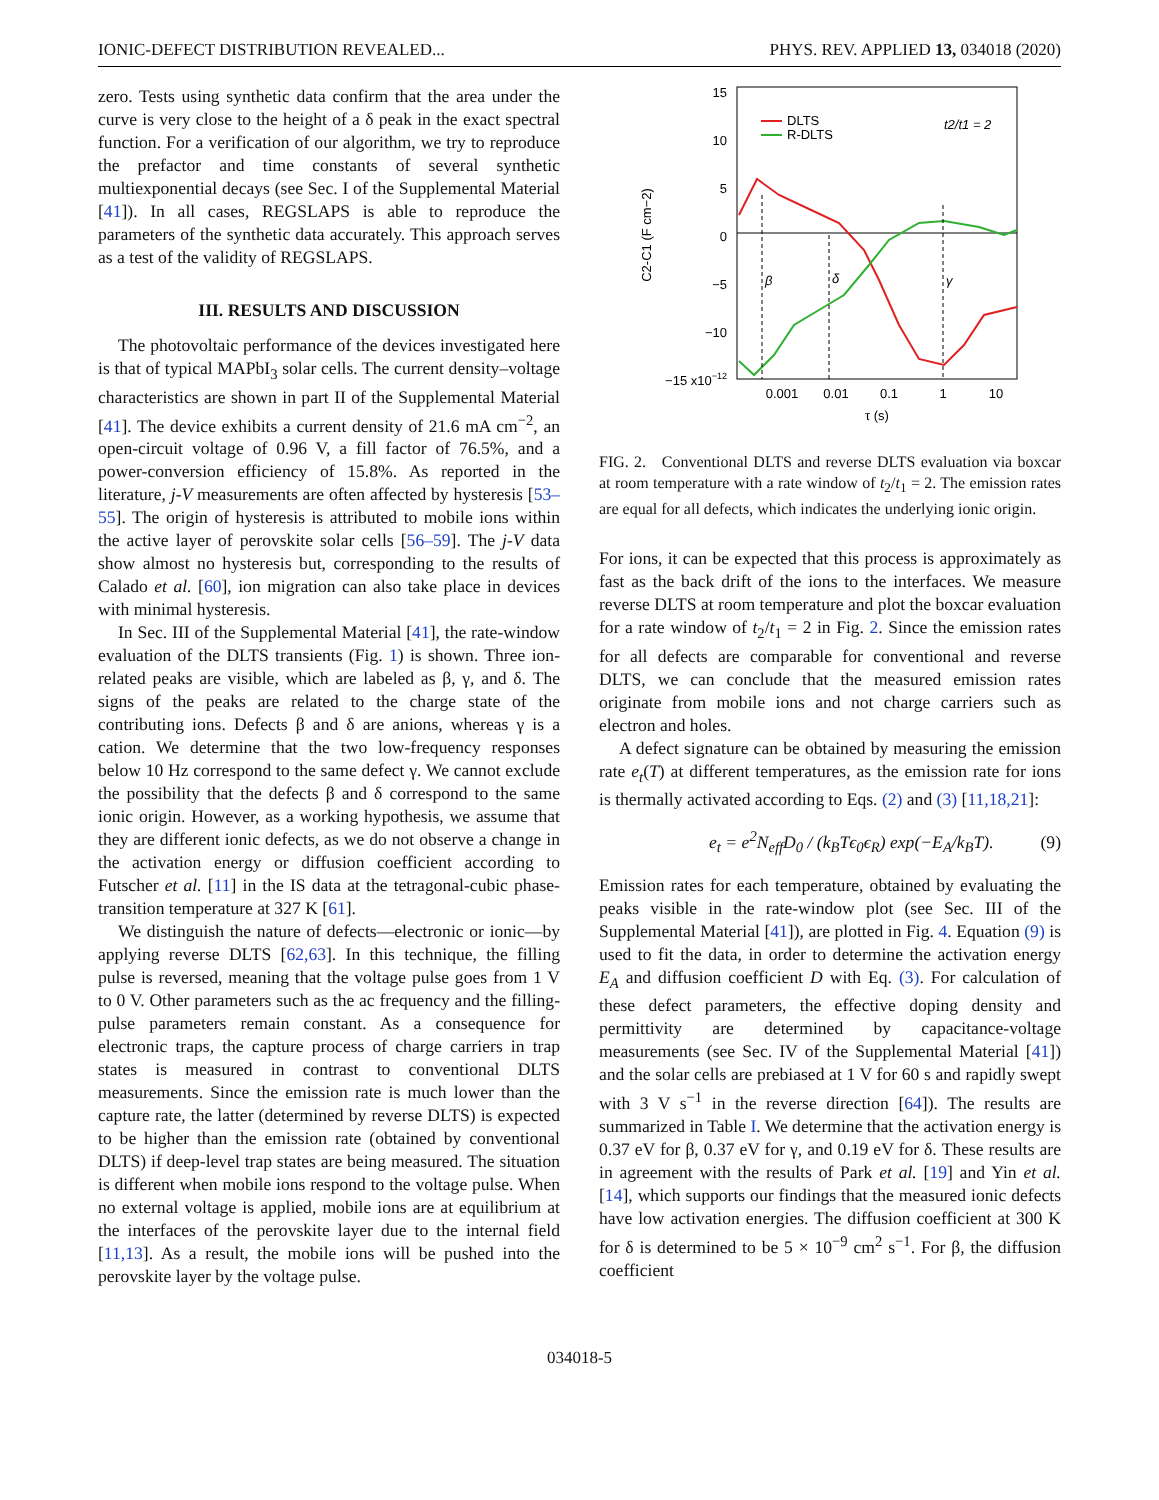IONIC-DEFECT DISTRIBUTION REVEALED... PHYS. REV. APPLIED 13, 034018 (2020)
zero. Tests using synthetic data confirm that the area under the curve is very close to the height of a δ peak in the exact spectral function. For a verification of our algorithm, we try to reproduce the prefactor and time constants of several synthetic multiexponential decays (see Sec. I of the Supplemental Material [41]). In all cases, REGSLAPS is able to reproduce the parameters of the synthetic data accurately. This approach serves as a test of the validity of REGSLAPS.
III. RESULTS AND DISCUSSION
The photovoltaic performance of the devices investigated here is that of typical MAPbI<sub>3</sub> solar cells. The current density–voltage characteristics are shown in part II of the Supplemental Material [41]. The device exhibits a current density of 21.6 mA cm<sup>−2</sup>, an open-circuit voltage of 0.96 V, a fill factor of 76.5%, and a power-conversion efficiency of 15.8%. As reported in the literature, j-V measurements are often affected by hysteresis [53–55]. The origin of hysteresis is attributed to mobile ions within the active layer of perovskite solar cells [56–59]. The j-V data show almost no hysteresis but, corresponding to the results of Calado et al. [60], ion migration can also take place in devices with minimal hysteresis.
In Sec. III of the Supplemental Material [41], the rate-window evaluation of the DLTS transients (Fig. 1) is shown. Three ion-related peaks are visible, which are labeled as β, γ, and δ. The signs of the peaks are related to the charge state of the contributing ions. Defects β and δ are anions, whereas γ is a cation. We determine that the two low-frequency responses below 10 Hz correspond to the same defect γ. We cannot exclude the possibility that the defects β and δ correspond to the same ionic origin. However, as a working hypothesis, we assume that they are different ionic defects, as we do not observe a change in the activation energy or diffusion coefficient according to Futscher et al. [11] in the IS data at the tetragonal-cubic phase-transition temperature at 327 K [61].
We distinguish the nature of defects—electronic or ionic—by applying reverse DLTS [62,63]. In this technique, the filling pulse is reversed, meaning that the voltage pulse goes from 1 V to 0 V. Other parameters such as the ac frequency and the filling-pulse parameters remain constant. As a consequence for electronic traps, the capture process of charge carriers in trap states is measured in contrast to conventional DLTS measurements. Since the emission rate is much lower than the capture rate, the latter (determined by reverse DLTS) is expected to be higher than the emission rate (obtained by conventional DLTS) if deep-level trap states are being measured. The situation is different when mobile ions respond to the voltage pulse. When no external voltage is applied, mobile ions are at equilibrium at the interfaces of the perovskite layer due to the internal field [11,13]. As a result, the mobile ions will be pushed into the perovskite layer by the voltage pulse.
15
10
5
0
−5
−10
−15 x10−12
0.001
0.01
0.1
1
10
τ (s)
C2-C1 (F cm−2)
DLTS
R-DLTS
t2/t1 = 2
β
δ
γ
FIG. 2. Conventional DLTS and reverse DLTS evaluation via boxcar at room temperature with a rate window of t<sub>2</sub>/t<sub>1</sub> = 2. The emission rates are equal for all defects, which indicates the underlying ionic origin.
For ions, it can be expected that this process is approximately as fast as the back drift of the ions to the interfaces. We measure reverse DLTS at room temperature and plot the boxcar evaluation for a rate window of t<sub>2</sub>/t<sub>1</sub> = 2 in Fig. 2. Since the emission rates for all defects are comparable for conventional and reverse DLTS, we can conclude that the measured emission rates originate from mobile ions and not charge carriers such as electron and holes.
A defect signature can be obtained by measuring the emission rate e<sub>t</sub>(T) at different temperatures, as the emission rate for ions is thermally activated according to Eqs. (2) and (3) [11,18,21]:
e<sub>t</sub> = e<sup>2</sup>N<sub>eff</sub>D<sub>0</sub> / (k<sub>B</sub>Tϵ<sub>0</sub>ϵ<sub>R</sub>) exp(−E<sub>A</sub>/k<sub>B</sub>T). (9)
Emission rates for each temperature, obtained by evaluating the peaks visible in the rate-window plot (see Sec. III of the Supplemental Material [41]), are plotted in Fig. 4. Equation (9) is used to fit the data, in order to determine the activation energy E<sub>A</sub> and diffusion coefficient D with Eq. (3). For calculation of these defect parameters, the effective doping density and permittivity are determined by capacitance-voltage measurements (see Sec. IV of the Supplemental Material [41]) and the solar cells are prebiased at 1 V for 60 s and rapidly swept with 3 V s<sup>−1</sup> in the reverse direction [64]). The results are summarized in Table I. We determine that the activation energy is 0.37 eV for β, 0.37 eV for γ, and 0.19 eV for δ. These results are in agreement with the results of Park et al. [19] and Yin et al. [14], which supports our findings that the measured ionic defects have low activation energies. The diffusion coefficient at 300 K for δ is determined to be 5 × 10<sup>−9</sup> cm<sup>2</sup> s<sup>−1</sup>. For β, the diffusion coefficient
034018-5